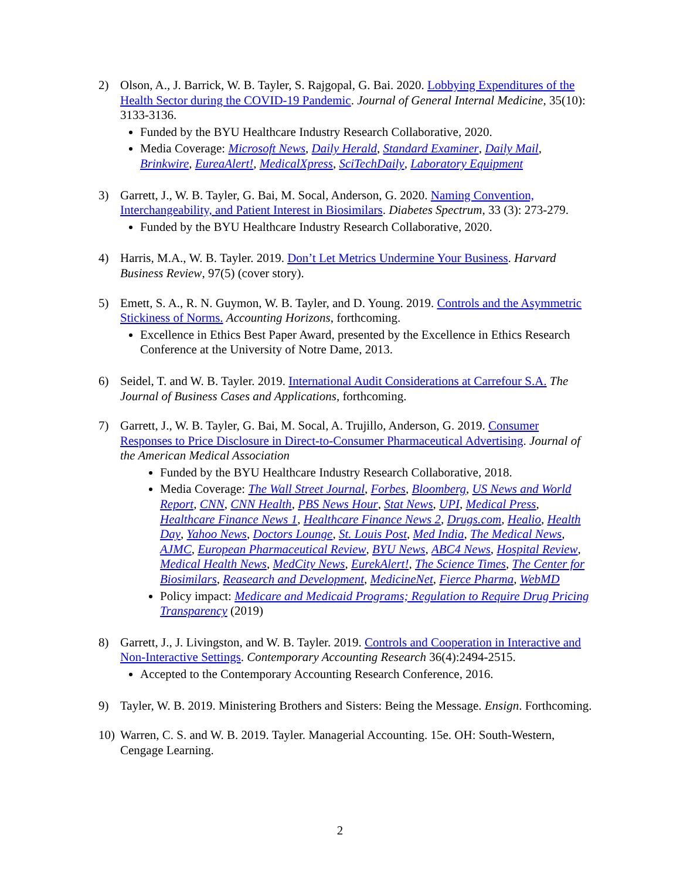2) Olson, A., J. Barrick, W. B. Tayler, S. Rajgopal, G. Bai. 2020. Lobbying Expenditures of the Health Sector during the COVID-19 Pandemic. Journal of General Internal Medicine, 35(10): 3133-3136.
Funded by the BYU Healthcare Industry Research Collaborative, 2020.
Media Coverage: Microsoft News, Daily Herald, Standard Examiner, Daily Mail, Brinkwire, EureaAlert!, MedicalXpress, SciTechDaily, Laboratory Equipment
3) Garrett, J., W. B. Tayler, G. Bai, M. Socal, Anderson, G. 2020. Naming Convention, Interchangeability, and Patient Interest in Biosimilars. Diabetes Spectrum, 33 (3): 273-279.
Funded by the BYU Healthcare Industry Research Collaborative, 2020.
4) Harris, M.A., W. B. Tayler. 2019. Don’t Let Metrics Undermine Your Business. Harvard Business Review, 97(5) (cover story).
5) Emett, S. A., R. N. Guymon, W. B. Tayler, and D. Young. 2019. Controls and the Asymmetric Stickiness of Norms. Accounting Horizons, forthcoming.
Excellence in Ethics Best Paper Award, presented by the Excellence in Ethics Research Conference at the University of Notre Dame, 2013.
6) Seidel, T. and W. B. Tayler. 2019. International Audit Considerations at Carrefour S.A. The Journal of Business Cases and Applications, forthcoming.
7) Garrett, J., W. B. Tayler, G. Bai, M. Socal, A. Trujillo, Anderson, G. 2019. Consumer Responses to Price Disclosure in Direct-to-Consumer Pharmaceutical Advertising. Journal of the American Medical Association
Funded by the BYU Healthcare Industry Research Collaborative, 2018.
Media Coverage: The Wall Street Journal, Forbes, Bloomberg, US News and World Report, CNN, CNN Health, PBS News Hour, Stat News, UPI, Medical Press, Healthcare Finance News 1, Healthcare Finance News 2, Drugs.com, Healio, Health Day, Yahoo News, Doctors Lounge, St. Louis Post, Med India, The Medical News, AJMC, European Pharmaceutical Review, BYU News, ABC4 News, Hospital Review, Medical Health News, MedCity News, EurekAlert!, The Science Times, The Center for Biosimilars, Reasearch and Development, MedicineNet, Fierce Pharma, WebMD
Policy impact: Medicare and Medicaid Programs; Regulation to Require Drug Pricing Transparency (2019)
8) Garrett, J., J. Livingston, and W. B. Tayler. 2019. Controls and Cooperation in Interactive and Non-Interactive Settings. Contemporary Accounting Research 36(4):2494-2515.
Accepted to the Contemporary Accounting Research Conference, 2016.
9) Tayler, W. B. 2019. Ministering Brothers and Sisters: Being the Message. Ensign. Forthcoming.
10)
Warren, C. S. and W. B. 2019. Tayler. Managerial Accounting. 15e. OH: South-Western, Cengage Learning.
2